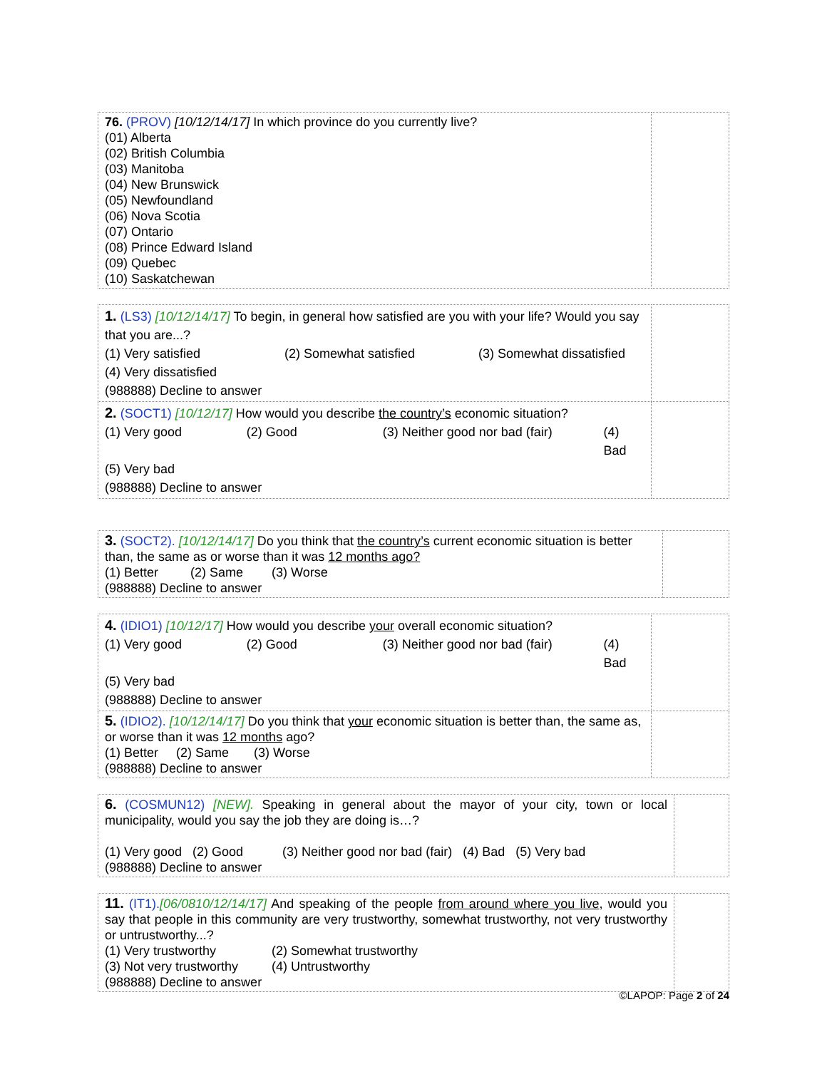| 76. (PROV) [10/12/14/17] In which province do you currently live? (01) Alberta (02) British Columbia (03) Manitoba (04) New Brunswick (05) Newfoundland (06) Nova Scotia (07) Ontario (08) Prince Edward Island (09) Quebec (10) Saskatchewan | |
| 1. (LS3) [10/12/14/17] To begin, in general how satisfied are you with your life? Would you say that you are...? (1) Very satisfied (2) Somewhat satisfied (3) Somewhat dissatisfied (4) Very dissatisfied (988888) Decline to answer | |
| 2. (SOCT1) [10/12/17] How would you describe the country’s economic situation? (1) Very good (2) Good (3) Neither good nor bad (fair) (4) Bad (5) Very bad (988888) Decline to answer | |
| 3. (SOCT2). [10/12/14/17] Do you think that the country’s current economic situation is better than, the same as or worse than it was 12 months ago? (1) Better (2) Same (3) Worse (988888) Decline to answer | |
| 4. (IDIO1) [10/12/17] How would you describe your overall economic situation? (1) Very good (2) Good (3) Neither good nor bad (fair) (4) Bad (5) Very bad (988888) Decline to answer | |
| 5. (IDIO2). [10/12/14/17] Do you think that your economic situation is better than, the same as, or worse than it was 12 months ago? (1) Better (2) Same (3) Worse (988888) Decline to answer | |
| 6. (COSMUN12) [NEW]. Speaking in general about the mayor of your city, town or local municipality, would you say the job they are doing is…? (1) Very good (2) Good (3) Neither good nor bad (fair) (4) Bad (5) Very bad (988888) Decline to answer | |
| 11. (IT1). [06/0810/12/14/17] And speaking of the people from around where you live , would you say that people in this community are very trustworthy, somewhat trustworthy, not very trustworthy or untrustworthy...? (1) Very trustworthy (2) Somewhat trustworthy (3) Not very trustworthy (4) Untrustworthy (988888) Decline to answer | |
©LAPOP: Page 2 of 24